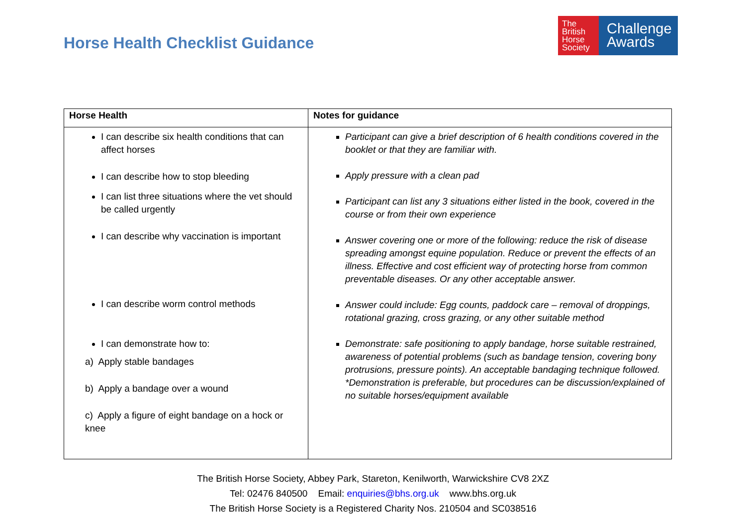Horse Health Checklist Guidance
The British Horse Society
Challenge Awards
| Horse Health | Notes for guidance |
| --- | --- |
| I can describe six health conditions that can affect horses I can describe how to stop bleeding I can list three situations where the vet should be called urgently I can describe why vaccination is important I can describe worm control methods I can demonstrate how to: a) Apply stable bandages b) Apply a bandage over a wound c) Apply a figure of eight bandage on a hock or knee | Participant can give a brief description of 6 health conditions covered in the booklet or that they are familiar with. Apply pressure with a clean pad Participant can list any 3 situations either listed in the book, covered in the course or from their own experience Answer covering one or more of the following: reduce the risk of disease spreading amongst equine population. Reduce or prevent the effects of an illness. Effective and cost efficient way of protecting horse from common preventable diseases. Or any other acceptable answer. Answer could include: Egg counts, paddock care – removal of droppings, rotational grazing, cross grazing, or any other suitable method Demonstrate: safe positioning to apply bandage, horse suitable restrained, awareness of potential problems (such as bandage tension, covering bony protrusions, pressure points). An acceptable bandaging technique followed. *Demonstration is preferable, but procedures can be discussion/explained of no suitable horses/equipment available |
The British Horse Society, Abbey Park, Stareton, Kenilworth, Warwickshire CV8 2XZ
Tel: 02476 840500 Email: enquiries@bhs.org.uk www.bhs.org.uk
The British Horse Society is a Registered Charity Nos. 210504 and SC038516